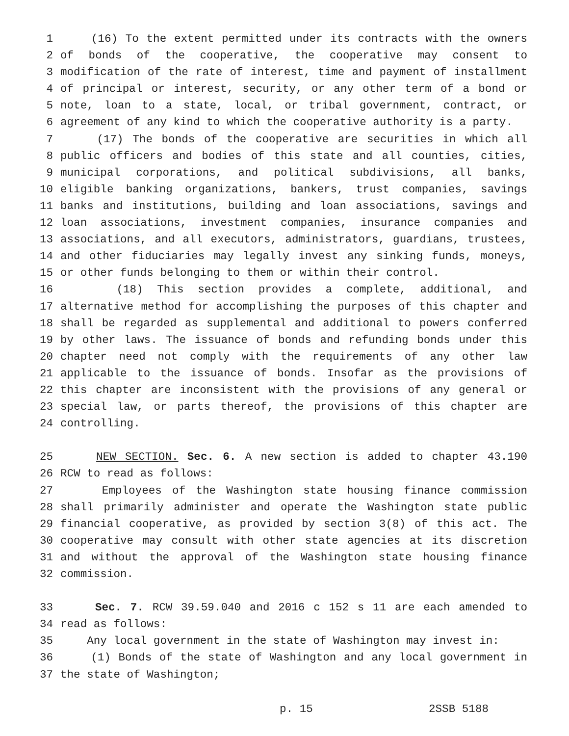1 (16) To the extent permitted under its contracts with the owners
2 of bonds of the cooperative, the cooperative may consent to
3 modification of the rate of interest, time and payment of installment
4 of principal or interest, security, or any other term of a bond or
5 note, loan to a state, local, or tribal government, contract, or
6 agreement of any kind to which the cooperative authority is a party.
7 (17) The bonds of the cooperative are securities in which all
8 public officers and bodies of this state and all counties, cities,
9 municipal corporations, and political subdivisions, all banks,
10 eligible banking organizations, bankers, trust companies, savings
11 banks and institutions, building and loan associations, savings and
12 loan associations, investment companies, insurance companies and
13 associations, and all executors, administrators, guardians, trustees,
14 and other fiduciaries may legally invest any sinking funds, moneys,
15 or other funds belonging to them or within their control.
16 (18) This section provides a complete, additional, and
17 alternative method for accomplishing the purposes of this chapter and
18 shall be regarded as supplemental and additional to powers conferred
19 by other laws. The issuance of bonds and refunding bonds under this
20 chapter need not comply with the requirements of any other law
21 applicable to the issuance of bonds. Insofar as the provisions of
22 this chapter are inconsistent with the provisions of any general or
23 special law, or parts thereof, the provisions of this chapter are
24 controlling.
25 NEW SECTION. Sec. 6. A new section is added to chapter 43.190
26 RCW to read as follows:
27 Employees of the Washington state housing finance commission
28 shall primarily administer and operate the Washington state public
29 financial cooperative, as provided by section 3(8) of this act. The
30 cooperative may consult with other state agencies at its discretion
31 and without the approval of the Washington state housing finance
32 commission.
33 Sec. 7. RCW 39.59.040 and 2016 c 152 s 11 are each amended to
34 read as follows:
35 Any local government in the state of Washington may invest in:
36 (1) Bonds of the state of Washington and any local government in
37 the state of Washington;
p. 15 2SSB 5188